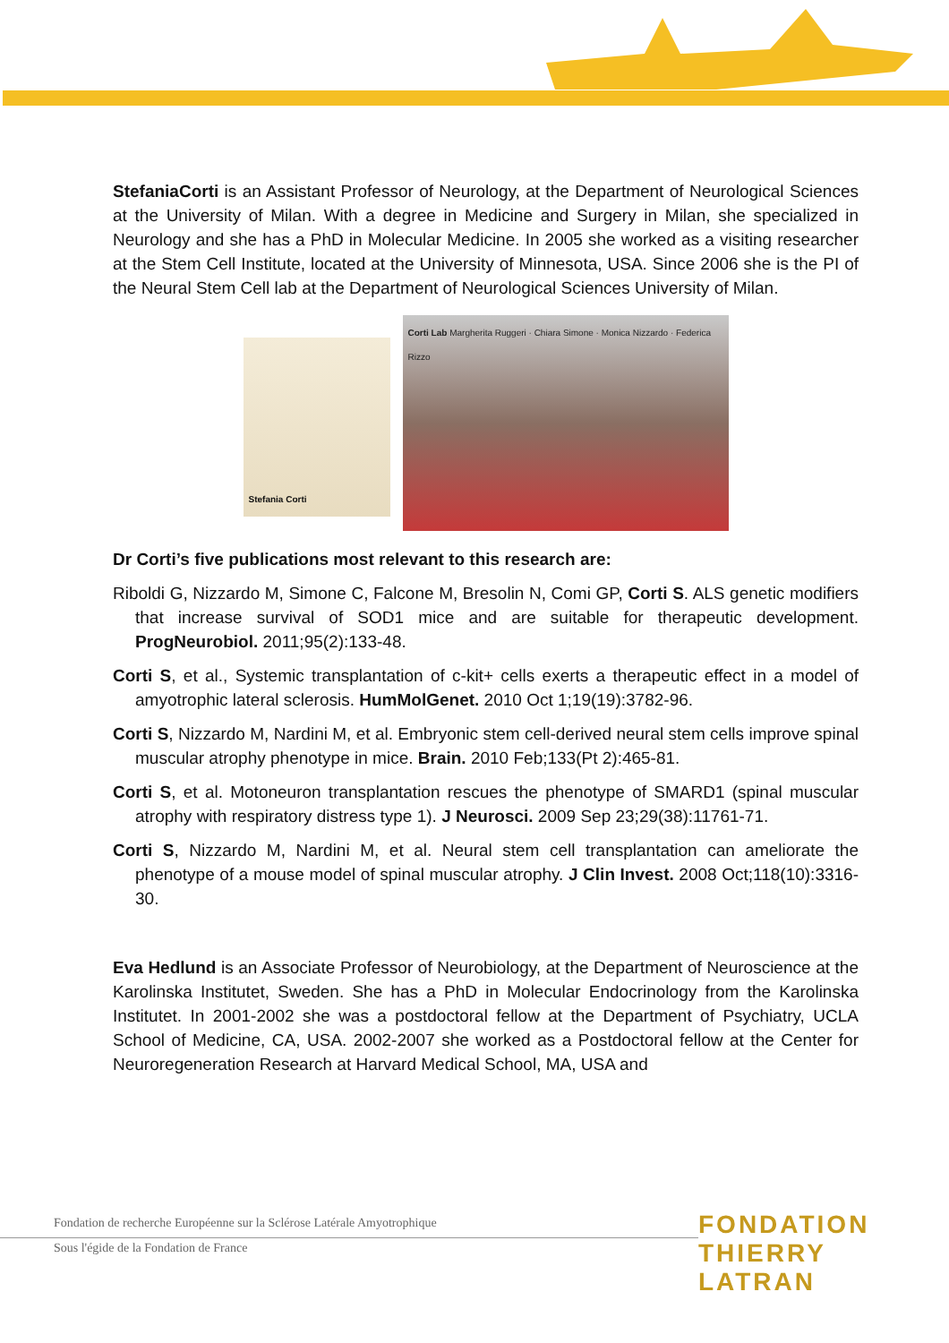StefaniaCorti is an Assistant Professor of Neurology, at the Department of Neurological Sciences at the University of Milan. With a degree in Medicine and Surgery in Milan, she specialized in Neurology and she has a PhD in Molecular Medicine. In 2005 she worked as a visiting researcher at the Stem Cell Institute, located at the University of Minnesota, USA. Since 2006 she is the PI of the Neural Stem Cell lab at the Department of Neurological Sciences University of Milan.
Stefania Corti
Corti Lab Margherita Ruggeri · Chiara Simone · Monica Nizzardo · Federica Rizzo
Dr Corti’s five publications most relevant to this research are:
Riboldi G, Nizzardo M, Simone C, Falcone M, Bresolin N, Comi GP, Corti S. ALS genetic modifiers that increase survival of SOD1 mice and are suitable for therapeutic development. ProgNeurobiol. 2011;95(2):133-48.
Corti S, et al., Systemic transplantation of c-kit+ cells exerts a therapeutic effect in a model of amyotrophic lateral sclerosis. HumMolGenet. 2010 Oct 1;19(19):3782-96.
Corti S, Nizzardo M, Nardini M, et al. Embryonic stem cell-derived neural stem cells improve spinal muscular atrophy phenotype in mice. Brain. 2010 Feb;133(Pt 2):465-81.
Corti S, et al. Motoneuron transplantation rescues the phenotype of SMARD1 (spinal muscular atrophy with respiratory distress type 1). J Neurosci. 2009 Sep 23;29(38):11761-71.
Corti S, Nizzardo M, Nardini M, et al. Neural stem cell transplantation can ameliorate the phenotype of a mouse model of spinal muscular atrophy. J Clin Invest. 2008 Oct;118(10):3316-30.
Eva Hedlund is an Associate Professor of Neurobiology, at the Department of Neuroscience at the Karolinska Institutet, Sweden. She has a PhD in Molecular Endocrinology from the Karolinska Institutet. In 2001-2002 she was a postdoctoral fellow at the Department of Psychiatry, UCLA School of Medicine, CA, USA. 2002-2007 she worked as a Postdoctoral fellow at the Center for Neuroregeneration Research at Harvard Medical School, MA, USA and
Fondation de recherche Européenne sur la Sclérose Latérale Amyotrophique
Sous l'égide de la Fondation de France
FONDATION
THIERRY LATRAN